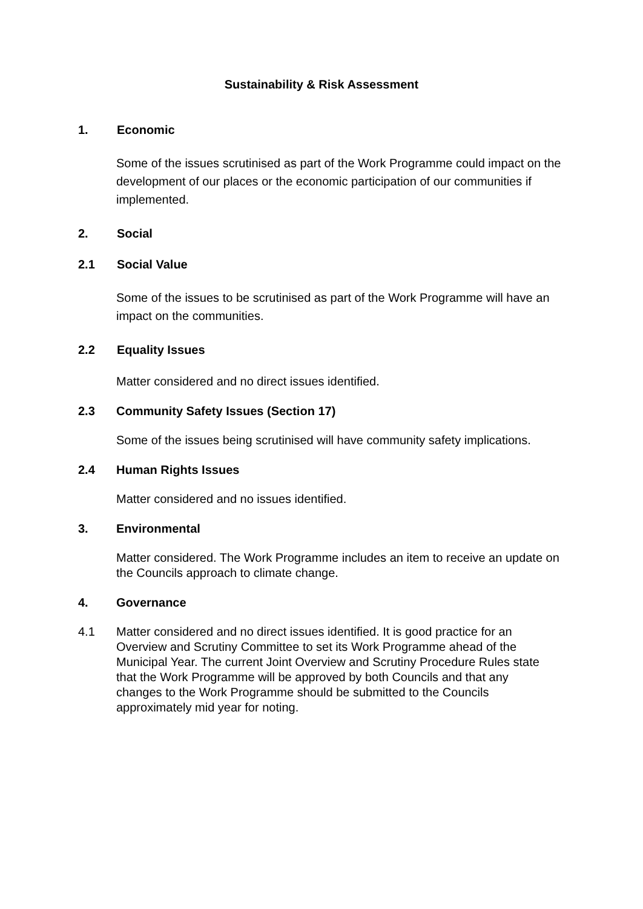Sustainability & Risk Assessment
1. Economic
Some of the issues scrutinised as part of the Work Programme could impact on the development of our places or the economic participation of our communities if implemented.
2. Social
2.1 Social Value
Some of the issues to be scrutinised as part of the Work Programme will have an impact on the communities.
2.2 Equality Issues
Matter considered and no direct issues identified.
2.3 Community Safety Issues (Section 17)
Some of the issues being scrutinised will have community safety implications.
2.4 Human Rights Issues
Matter considered and no issues identified.
3. Environmental
Matter considered. The Work Programme includes an item to receive an update on the Councils approach to climate change.
4. Governance
4.1 Matter considered and no direct issues identified. It is good practice for an Overview and Scrutiny Committee to set its Work Programme ahead of the Municipal Year. The current Joint Overview and Scrutiny Procedure Rules state that the Work Programme will be approved by both Councils and that any changes to the Work Programme should be submitted to the Councils approximately mid year for noting.